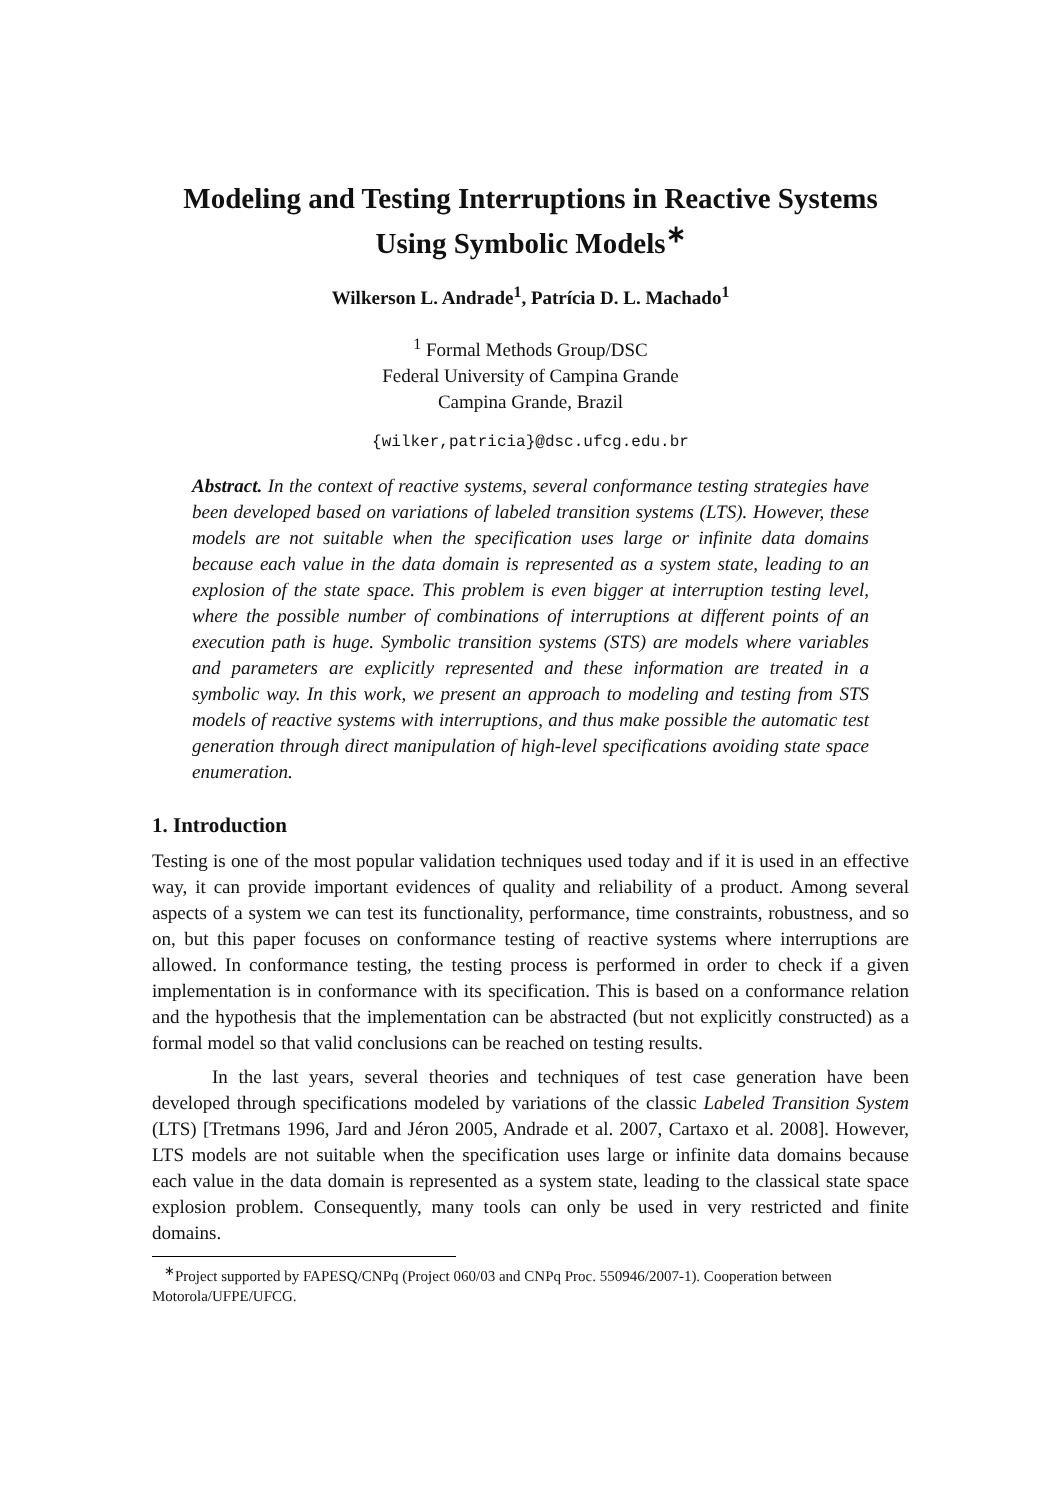Modeling and Testing Interruptions in Reactive Systems Using Symbolic Models<sup>∗</sup>
Wilkerson L. Andrade<sup>1</sup>, Patrícia D. L. Machado<sup>1</sup>
<sup>1</sup> Formal Methods Group/DSC
Federal University of Campina Grande
Campina Grande, Brazil
{wilker,patricia}@dsc.ufcg.edu.br
Abstract. In the context of reactive systems, several conformance testing strategies have been developed based on variations of labeled transition systems (LTS). However, these models are not suitable when the specification uses large or infinite data domains because each value in the data domain is represented as a system state, leading to an explosion of the state space. This problem is even bigger at interruption testing level, where the possible number of combinations of interruptions at different points of an execution path is huge. Symbolic transition systems (STS) are models where variables and parameters are explicitly represented and these information are treated in a symbolic way. In this work, we present an approach to modeling and testing from STS models of reactive systems with interruptions, and thus make possible the automatic test generation through direct manipulation of high-level specifications avoiding state space enumeration.
1. Introduction
Testing is one of the most popular validation techniques used today and if it is used in an effective way, it can provide important evidences of quality and reliability of a product. Among several aspects of a system we can test its functionality, performance, time constraints, robustness, and so on, but this paper focuses on conformance testing of reactive systems where interruptions are allowed. In conformance testing, the testing process is performed in order to check if a given implementation is in conformance with its specification. This is based on a conformance relation and the hypothesis that the implementation can be abstracted (but not explicitly constructed) as a formal model so that valid conclusions can be reached on testing results.
In the last years, several theories and techniques of test case generation have been developed through specifications modeled by variations of the classic Labeled Transition System (LTS) [Tretmans 1996, Jard and Jéron 2005, Andrade et al. 2007, Cartaxo et al. 2008]. However, LTS models are not suitable when the specification uses large or infinite data domains because each value in the data domain is represented as a system state, leading to the classical state space explosion problem. Consequently, many tools can only be used in very restricted and finite domains.
<sup>∗</sup>Project supported by FAPESQ/CNPq (Project 060/03 and CNPq Proc. 550946/2007-1). Cooperation between Motorola/UFPE/UFCG.